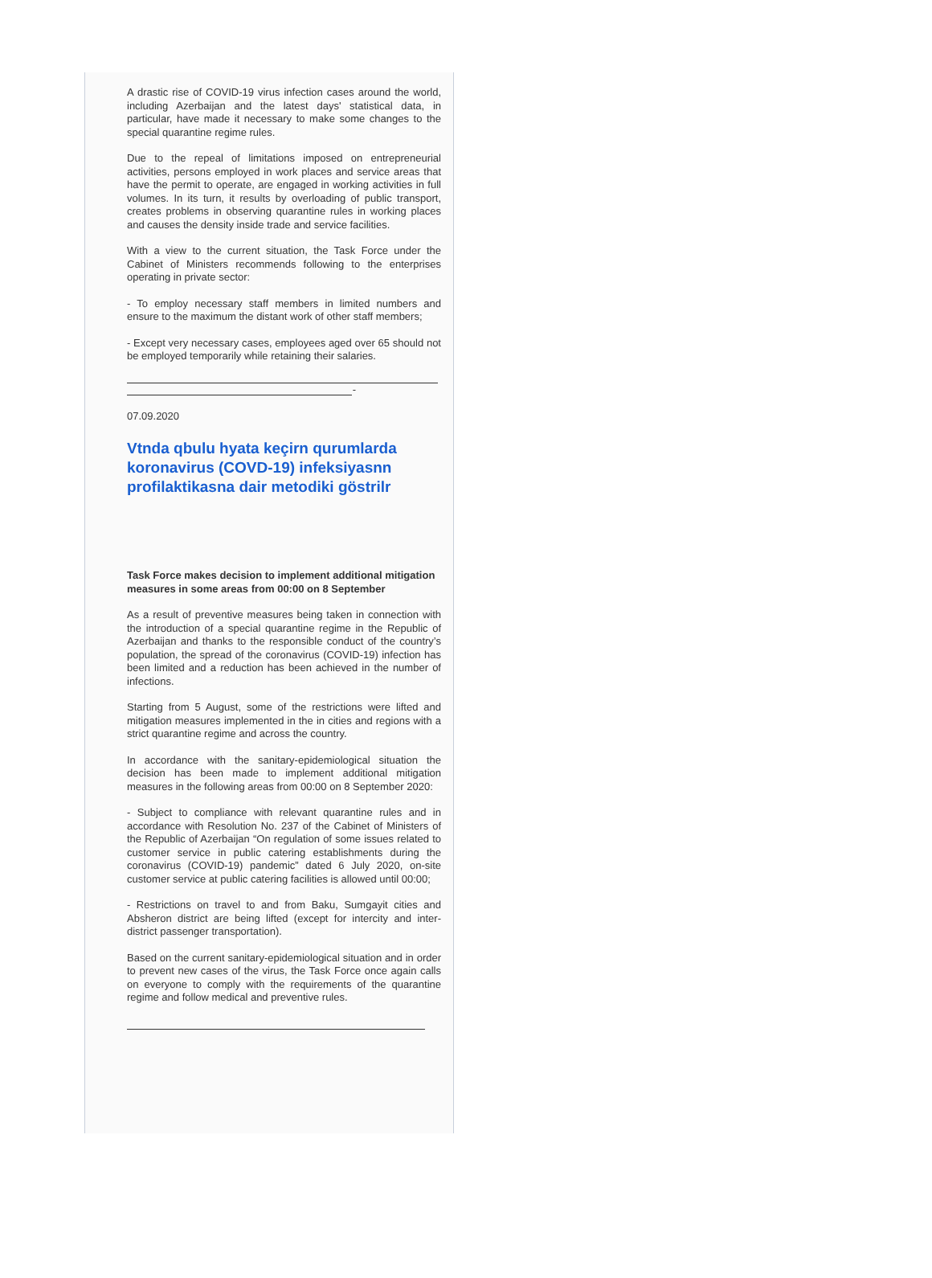A drastic rise of COVID-19 virus infection cases around the world, including Azerbaijan and the latest days' statistical data, in particular, have made it necessary to make some changes to the special quarantine regime rules.
Due to the repeal of limitations imposed on entrepreneurial activities, persons employed in work places and service areas that have the permit to operate, are engaged in working activities in full volumes. In its turn, it results by overloading of public transport, creates problems in observing quarantine rules in working places and causes the density inside trade and service facilities.
With a view to the current situation, the Task Force under the Cabinet of Ministers recommends following to the enterprises operating in private sector:
- To employ necessary staff members in limited numbers and ensure to the maximum the distant work of other staff members;
- Except very necessary cases, employees aged over 65 should not be employed temporarily while retaining their salaries.
-
07.09.2020
Vtnda qbulu hyata keçirn qurumlarda koronavirus (COVD-19) infeksiyasnn profilaktikasna dair metodiki göstrilr
Task Force makes decision to implement additional mitigation measures in some areas from 00:00 on 8 September
As a result of preventive measures being taken in connection with the introduction of a special quarantine regime in the Republic of Azerbaijan and thanks to the responsible conduct of the country’s population, the spread of the coronavirus (COVID-19) infection has been limited and a reduction has been achieved in the number of infections.
Starting from 5 August, some of the restrictions were lifted and mitigation measures implemented in the in cities and regions with a strict quarantine regime and across the country.
In accordance with the sanitary-epidemiological situation the decision has been made to implement additional mitigation measures in the following areas from 00:00 on 8 September 2020:
- Subject to compliance with relevant quarantine rules and in accordance with Resolution No. 237 of the Cabinet of Ministers of the Republic of Azerbaijan “On regulation of some issues related to customer service in public catering establishments during the coronavirus (COVID-19) pandemic” dated 6 July 2020, on-site customer service at public catering facilities is allowed until 00:00;
- Restrictions on travel to and from Baku, Sumgayit cities and Absheron district are being lifted (except for intercity and inter-district passenger transportation).
Based on the current sanitary-epidemiological situation and in order to prevent new cases of the virus, the Task Force once again calls on everyone to comply with the requirements of the quarantine regime and follow medical and preventive rules.